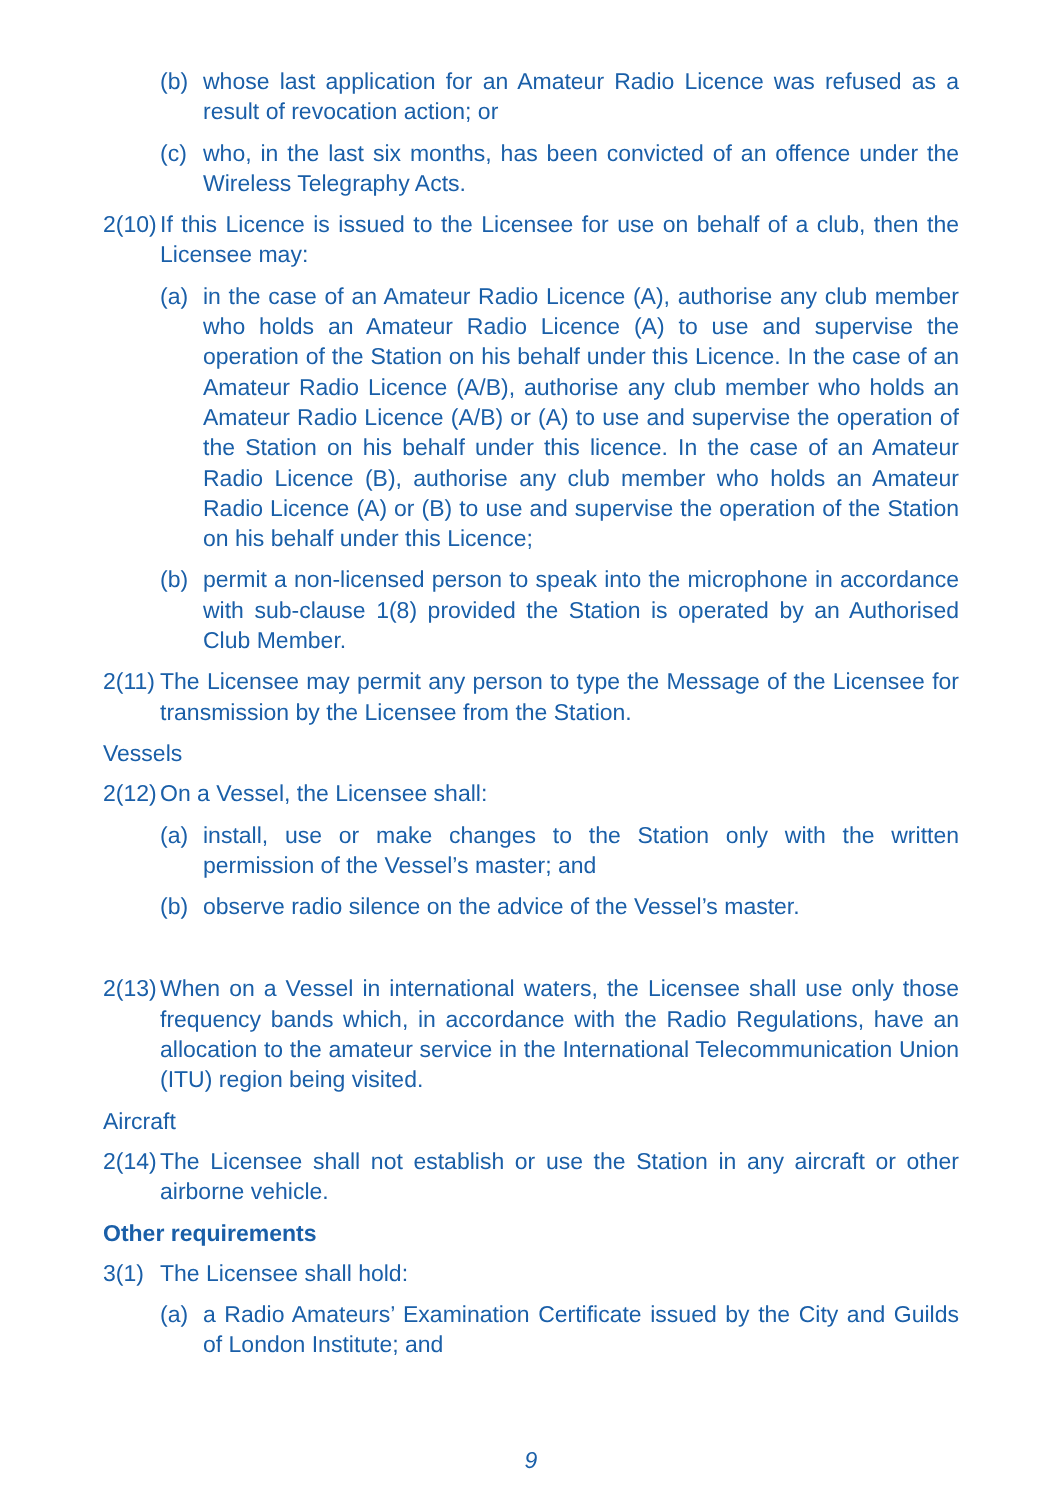(b) whose last application for an Amateur Radio Licence was refused as a result of revocation action; or
(c) who, in the last six months, has been convicted of an offence under the Wireless Telegraphy Acts.
2(10) If this Licence is issued to the Licensee for use on behalf of a club, then the Licensee may:
(a) in the case of an Amateur Radio Licence (A), authorise any club member who holds an Amateur Radio Licence (A) to use and supervise the operation of the Station on his behalf under this Licence. In the case of an Amateur Radio Licence (A/B), authorise any club member who holds an Amateur Radio Licence (A/B) or (A) to use and supervise the operation of the Station on his behalf under this licence. In the case of an Amateur Radio Licence (B), authorise any club member who holds an Amateur Radio Licence (A) or (B) to use and supervise the operation of the Station on his behalf under this Licence;
(b) permit a non-licensed person to speak into the microphone in accordance with sub-clause 1(8) provided the Station is operated by an Authorised Club Member.
2(11) The Licensee may permit any person to type the Message of the Licensee for transmission by the Licensee from the Station.
Vessels
2(12) On a Vessel, the Licensee shall:
(a) install, use or make changes to the Station only with the written permission of the Vessel’s master; and
(b) observe radio silence on the advice of the Vessel’s master.
2(13) When on a Vessel in international waters, the Licensee shall use only those frequency bands which, in accordance with the Radio Regulations, have an allocation to the amateur service in the International Telecommunication Union (ITU) region being visited.
Aircraft
2(14) The Licensee shall not establish or use the Station in any aircraft or other airborne vehicle.
Other requirements
3(1) The Licensee shall hold:
(a) a Radio Amateurs’ Examination Certificate issued by the City and Guilds of London Institute; and
9